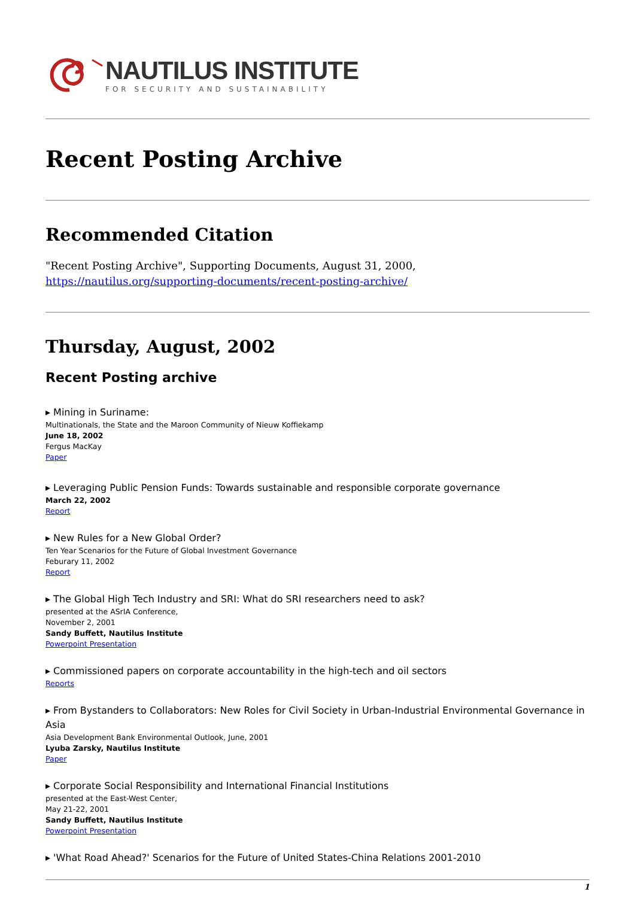NAUTILUS INSTITUTE
FOR SECURITY AND SUSTAINABILITY
Recent Posting Archive
Recommended Citation
"Recent Posting Archive", Supporting Documents, August 31, 2000, https://nautilus.org/supporting-documents/recent-posting-archive/
Thursday, August, 2002
Recent Posting archive
▸ Mining in Suriname:
Multinationals, the State and the Maroon Community of Nieuw Koffiekamp
June 18, 2002
Fergus MacKay
Paper
▸ Leveraging Public Pension Funds: Towards sustainable and responsible corporate governance
March 22, 2002
Report
▸ New Rules for a New Global Order?
Ten Year Scenarios for the Future of Global Investment Governance
Feburary 11, 2002
Report
▸ The Global High Tech Industry and SRI: What do SRI researchers need to ask?
presented at the ASrIA Conference,
November 2, 2001
Sandy Buffett, Nautilus Institute
Powerpoint Presentation
▸ Commissioned papers on corporate accountability in the high-tech and oil sectors
Reports
▸ From Bystanders to Collaborators: New Roles for Civil Society in Urban-Industrial Environmental Governance in Asia
Asia Development Bank Environmental Outlook, June, 2001
Lyuba Zarsky, Nautilus Institute
Paper
▸ Corporate Social Responsibility and International Financial Institutions
presented at the East-West Center,
May 21-22, 2001
Sandy Buffett, Nautilus Institute
Powerpoint Presentation
▸ 'What Road Ahead?' Scenarios for the Future of United States-China Relations 2001-2010
1